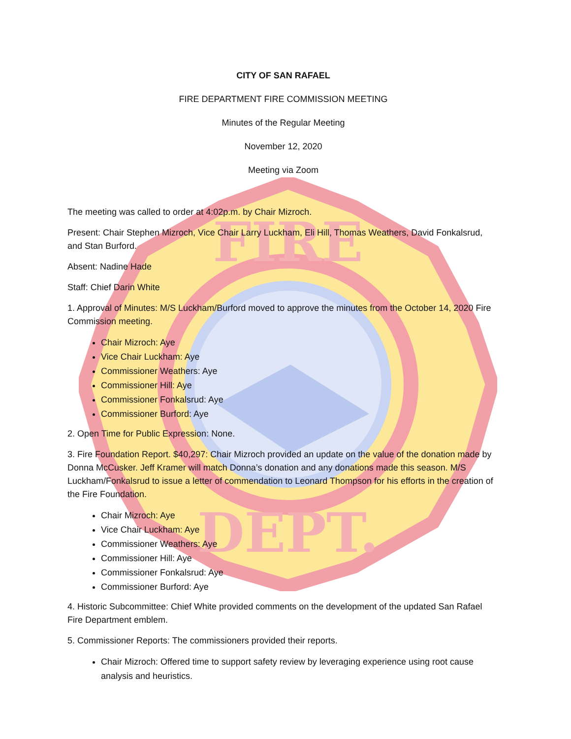FIRE
DEPT.
CITY OF SAN RAFAEL
FIRE DEPARTMENT FIRE COMMISSION MEETING
Minutes of the Regular Meeting
November 12, 2020
Meeting via Zoom
The meeting was called to order at 4:02p.m. by Chair Mizroch.
Present: Chair Stephen Mizroch, Vice Chair Larry Luckham, Eli Hill, Thomas Weathers, David Fonkalsrud, and Stan Burford.
Absent: Nadine Hade
Staff: Chief Darin White
1. Approval of Minutes: M/S Luckham/Burford moved to approve the minutes from the October 14, 2020 Fire Commission meeting.
Chair Mizroch: Aye
Vice Chair Luckham: Aye
Commissioner Weathers: Aye
Commissioner Hill: Aye
Commissioner Fonkalsrud: Aye
Commissioner Burford: Aye
2. Open Time for Public Expression: None.
3. Fire Foundation Report. $40,297: Chair Mizroch provided an update on the value of the donation made by Donna McCusker. Jeff Kramer will match Donna’s donation and any donations made this season. M/S Luckham/Fonkalsrud to issue a letter of commendation to Leonard Thompson for his efforts in the creation of the Fire Foundation.
Chair Mizroch: Aye
Vice Chair Luckham: Aye
Commissioner Weathers: Aye
Commissioner Hill: Aye
Commissioner Fonkalsrud: Aye
Commissioner Burford: Aye
4. Historic Subcommittee: Chief White provided comments on the development of the updated San Rafael Fire Department emblem.
5. Commissioner Reports: The commissioners provided their reports.
Chair Mizroch: Offered time to support safety review by leveraging experience using root cause analysis and heuristics.